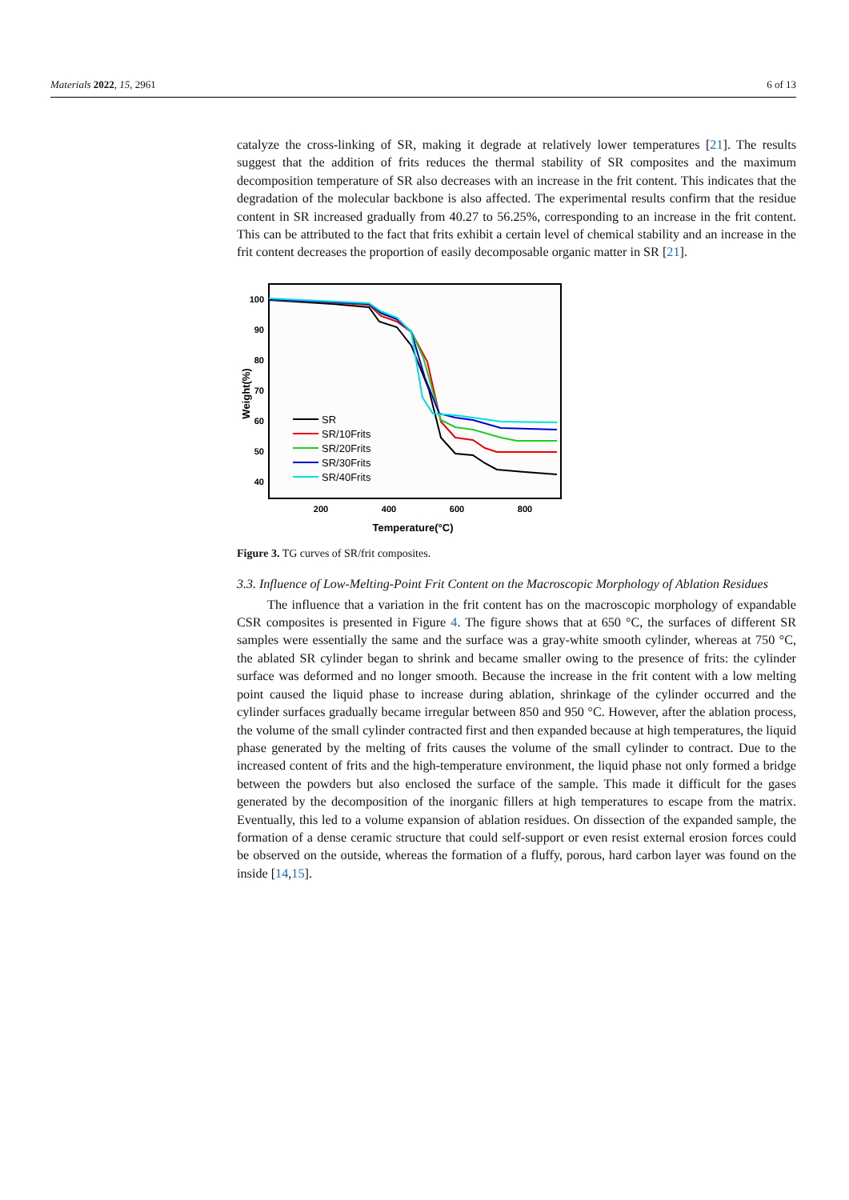Materials 2022, 15, 2961 6 of 13
catalyze the cross-linking of SR, making it degrade at relatively lower temperatures [21]. The results suggest that the addition of frits reduces the thermal stability of SR composites and the maximum decomposition temperature of SR also decreases with an increase in the frit content. This indicates that the degradation of the molecular backbone is also affected. The experimental results confirm that the residue content in SR increased gradually from 40.27 to 56.25%, corresponding to an increase in the frit content. This can be attributed to the fact that frits exhibit a certain level of chemical stability and an increase in the frit content decreases the proportion of easily decomposable organic matter in SR [21].
100
90
80
70
60
50
40
200
400
600
800
Temperature(°C)
Weight(%)
SR
SR/10Frits
SR/20Frits
SR/30Frits
SR/40Frits
Figure 3. TG curves of SR/frit composites.
3.3. Influence of Low-Melting-Point Frit Content on the Macroscopic Morphology of Ablation Residues
The influence that a variation in the frit content has on the macroscopic morphology of expandable CSR composites is presented in Figure 4. The figure shows that at 650 °C, the surfaces of different SR samples were essentially the same and the surface was a gray-white smooth cylinder, whereas at 750 °C, the ablated SR cylinder began to shrink and became smaller owing to the presence of frits: the cylinder surface was deformed and no longer smooth. Because the increase in the frit content with a low melting point caused the liquid phase to increase during ablation, shrinkage of the cylinder occurred and the cylinder surfaces gradually became irregular between 850 and 950 °C. However, after the ablation process, the volume of the small cylinder contracted first and then expanded because at high temperatures, the liquid phase generated by the melting of frits causes the volume of the small cylinder to contract. Due to the increased content of frits and the high-temperature environment, the liquid phase not only formed a bridge between the powders but also enclosed the surface of the sample. This made it difficult for the gases generated by the decomposition of the inorganic fillers at high temperatures to escape from the matrix. Eventually, this led to a volume expansion of ablation residues. On dissection of the expanded sample, the formation of a dense ceramic structure that could self-support or even resist external erosion forces could be observed on the outside, whereas the formation of a fluffy, porous, hard carbon layer was found on the inside [14,15].